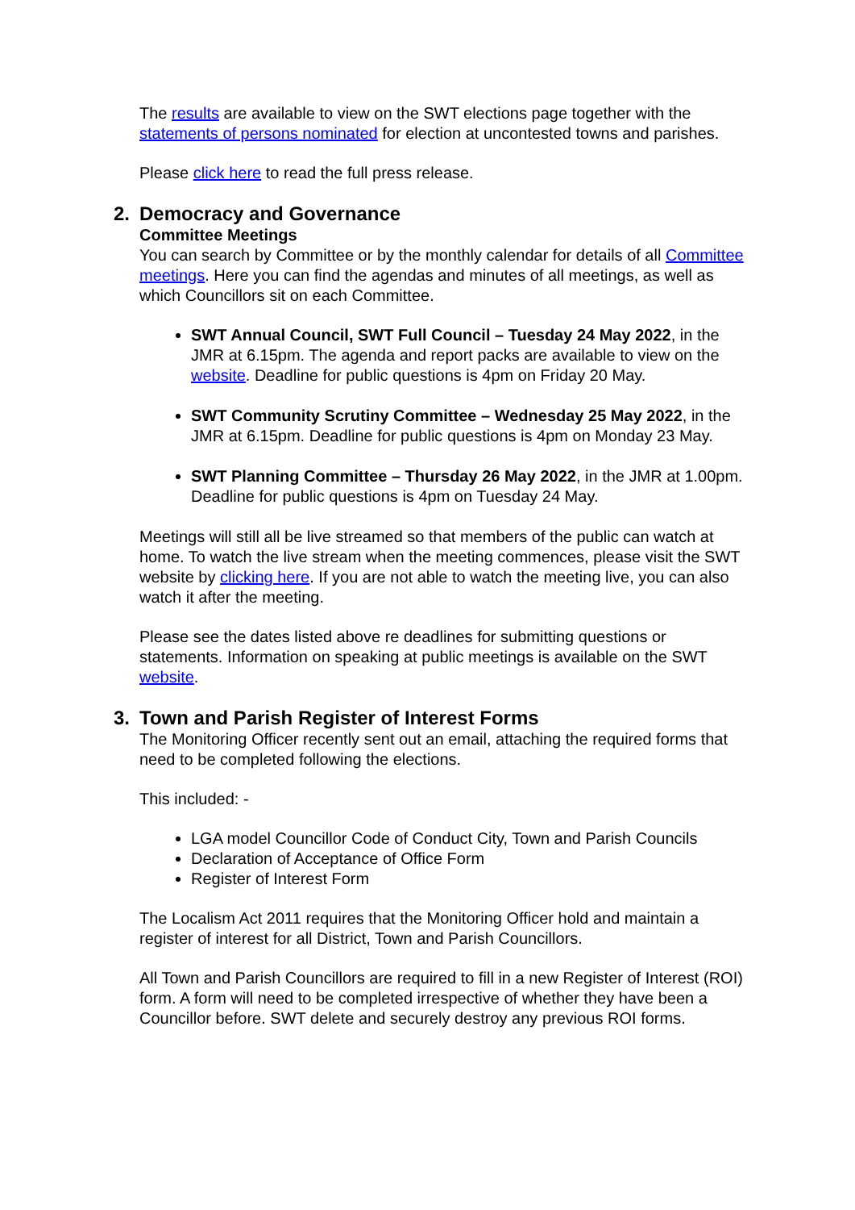The results are available to view on the SWT elections page together with the statements of persons nominated for election at uncontested towns and parishes.
Please click here to read the full press release.
2. Democracy and Governance
Committee Meetings
You can search by Committee or by the monthly calendar for details of all Committee meetings. Here you can find the agendas and minutes of all meetings, as well as which Councillors sit on each Committee.
SWT Annual Council, SWT Full Council – Tuesday 24 May 2022, in the JMR at 6.15pm. The agenda and report packs are available to view on the website. Deadline for public questions is 4pm on Friday 20 May.
SWT Community Scrutiny Committee – Wednesday 25 May 2022, in the JMR at 6.15pm. Deadline for public questions is 4pm on Monday 23 May.
SWT Planning Committee – Thursday 26 May 2022, in the JMR at 1.00pm. Deadline for public questions is 4pm on Tuesday 24 May.
Meetings will still all be live streamed so that members of the public can watch at home. To watch the live stream when the meeting commences, please visit the SWT website by clicking here. If you are not able to watch the meeting live, you can also watch it after the meeting.
Please see the dates listed above re deadlines for submitting questions or statements. Information on speaking at public meetings is available on the SWT website.
3. Town and Parish Register of Interest Forms
The Monitoring Officer recently sent out an email, attaching the required forms that need to be completed following the elections.
This included: -
LGA model Councillor Code of Conduct City, Town and Parish Councils
Declaration of Acceptance of Office Form
Register of Interest Form
The Localism Act 2011 requires that the Monitoring Officer hold and maintain a register of interest for all District, Town and Parish Councillors.
All Town and Parish Councillors are required to fill in a new Register of Interest (ROI) form. A form will need to be completed irrespective of whether they have been a Councillor before. SWT delete and securely destroy any previous ROI forms.